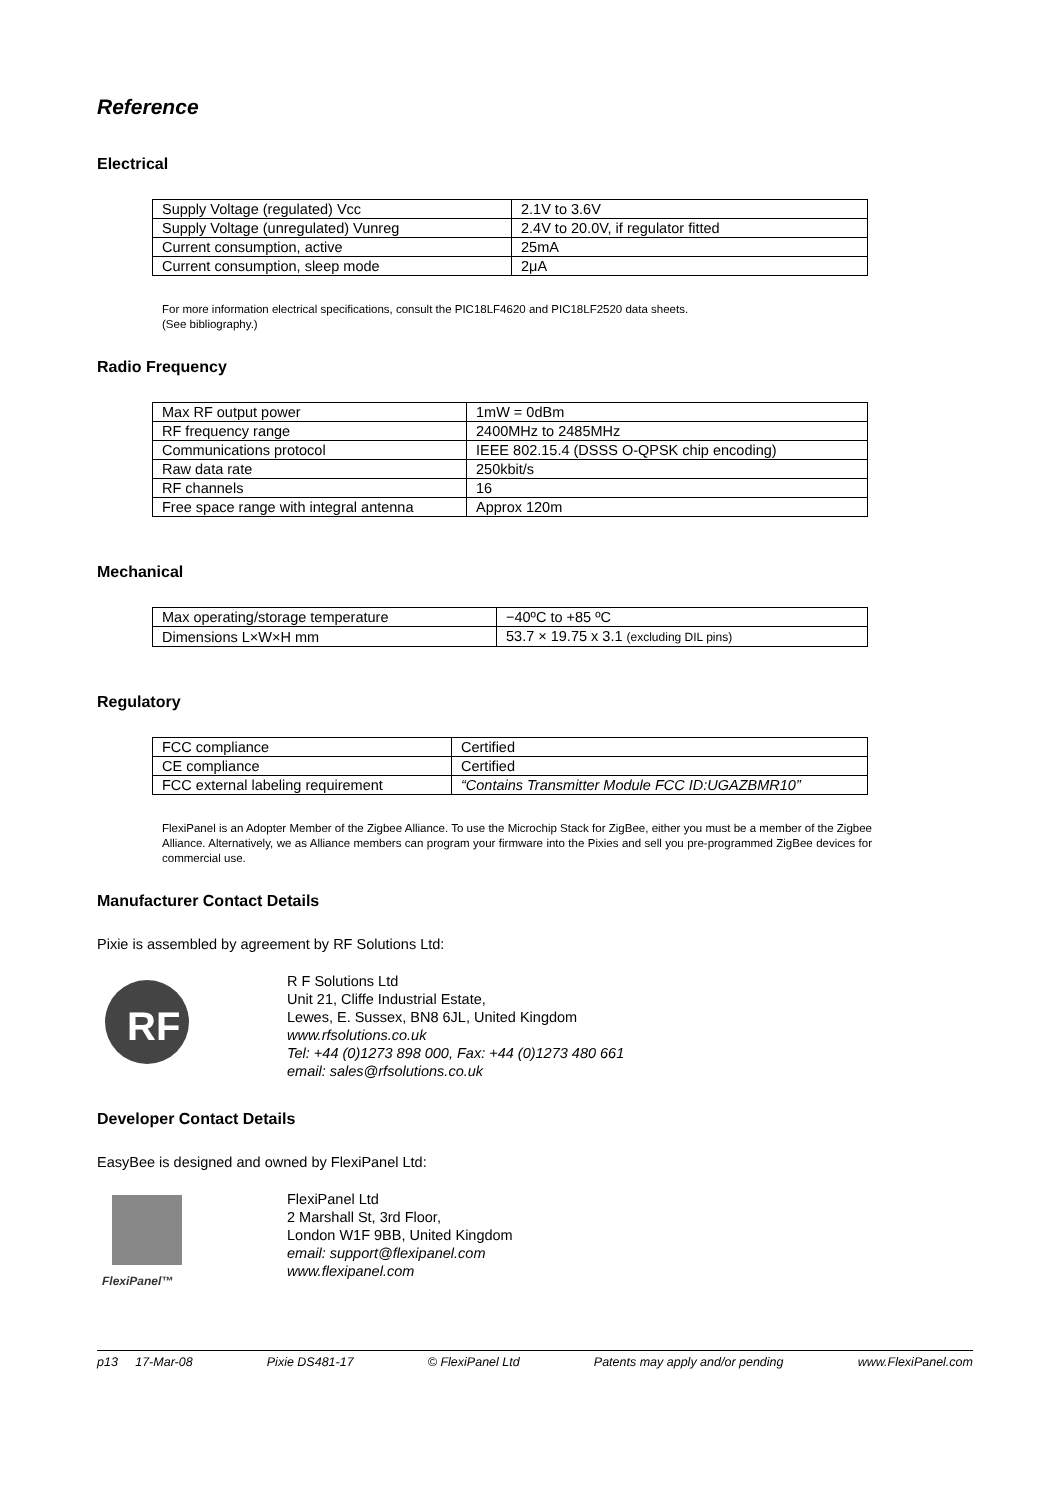Reference
Electrical
| Supply Voltage (regulated) Vcc | 2.1V to 3.6V |
| Supply Voltage (unregulated) Vunreg | 2.4V to 20.0V, if regulator fitted |
| Current consumption, active | 25mA |
| Current consumption, sleep mode | 2μA |
For more information electrical specifications, consult the PIC18LF4620 and PIC18LF2520 data sheets.
(See bibliography.)
Radio Frequency
| Max RF output power | 1mW = 0dBm |
| RF frequency range | 2400MHz to 2485MHz |
| Communications protocol | IEEE 802.15.4 (DSSS O-QPSK chip encoding) |
| Raw data rate | 250kbit/s |
| RF channels | 16 |
| Free space range with integral antenna | Approx 120m |
Mechanical
| Max operating/storage temperature | −40ºC to +85 ºC |
| Dimensions L×W×H mm | 53.7 × 19.75 x 3.1 (excluding DIL pins) |
Regulatory
| FCC compliance | Certified |
| CE compliance | Certified |
| FCC external labeling requirement | “Contains Transmitter Module FCC ID:UGAZBMR10” |
FlexiPanel is an Adopter Member of the Zigbee Alliance. To use the Microchip Stack for ZigBee, either you must be a member of the Zigbee Alliance. Alternatively, we as Alliance members can program your firmware into the Pixies and sell you pre-programmed ZigBee devices for commercial use.
Manufacturer Contact Details
Pixie is assembled by agreement by RF Solutions Ltd:
RF
R F Solutions Ltd
Unit 21, Cliffe Industrial Estate,
Lewes, E. Sussex, BN8 6JL, United Kingdom
www.rfsolutions.co.uk
Tel: +44 (0)1273 898 000, Fax: +44 (0)1273 480 661
email: sales@rfsolutions.co.uk
Developer Contact Details
EasyBee is designed and owned by FlexiPanel Ltd:
FlexiPanel™
FlexiPanel Ltd
2 Marshall St, 3rd Floor,
London W1F 9BB, United Kingdom
email: support@flexipanel.com
www.flexipanel.com
p13 17-Mar-08 Pixie DS481-17 © FlexiPanel Ltd Patents may apply and/or pending www.FlexiPanel.com